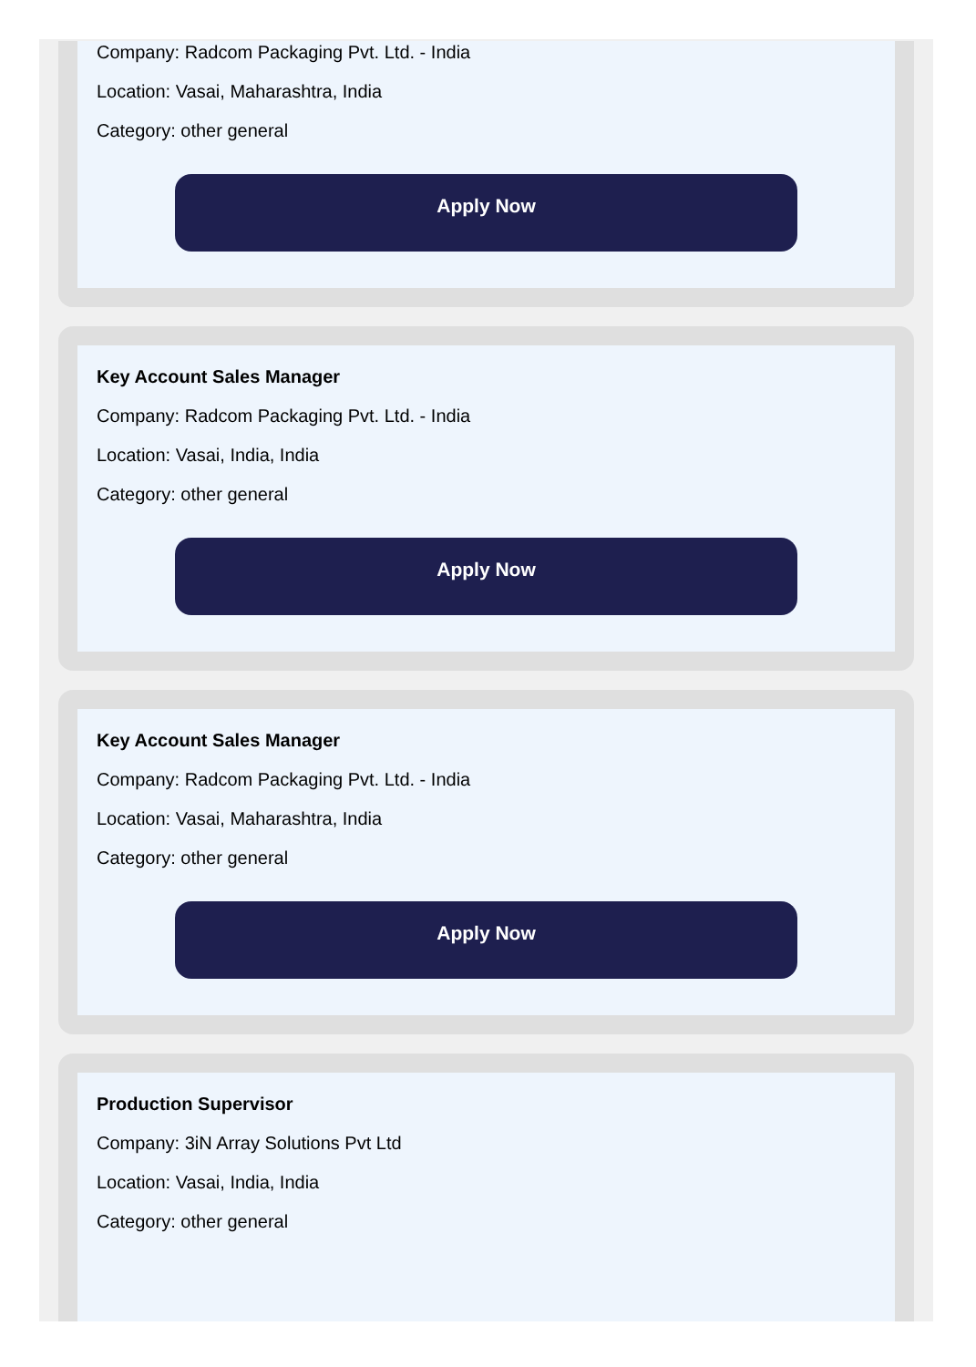Company: Radcom Packaging Pvt. Ltd. - India
Location: Vasai, Maharashtra, India
Category: other general
Apply Now
Key Account Sales Manager
Company: Radcom Packaging Pvt. Ltd. - India
Location: Vasai, India, India
Category: other general
Apply Now
Key Account Sales Manager
Company: Radcom Packaging Pvt. Ltd. - India
Location: Vasai, Maharashtra, India
Category: other general
Apply Now
Production Supervisor
Company: 3iN Array Solutions Pvt Ltd
Location: Vasai, India, India
Category: other general